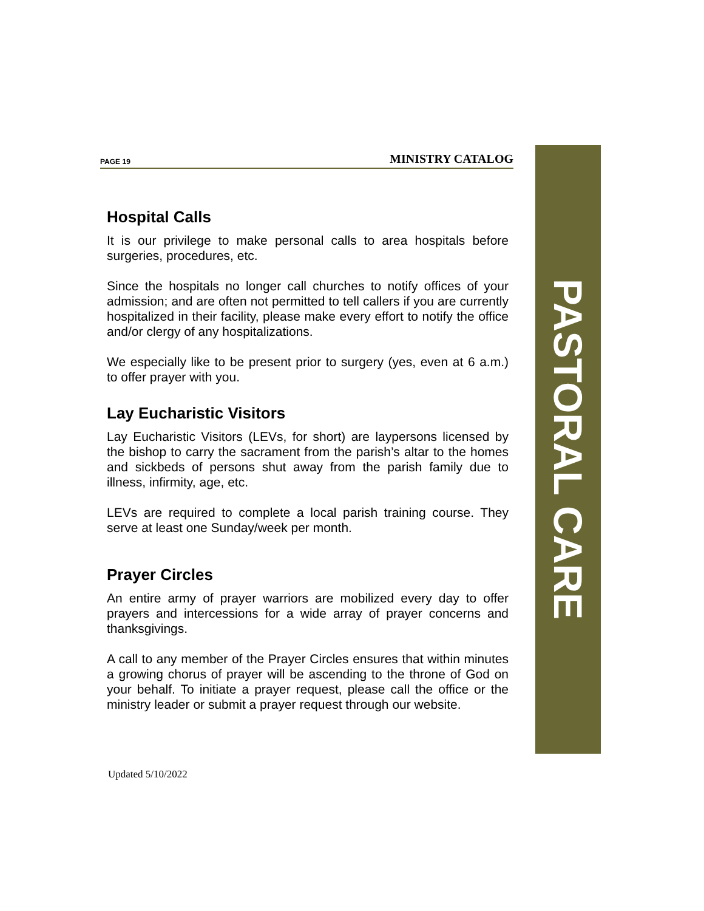PAGE 19 MINISTRY CATALOG
Hospital Calls
It is our privilege to make personal calls to area hospitals before surgeries, procedures, etc.
Since the hospitals no longer call churches to notify offices of your admission; and are often not permitted to tell callers if you are currently hospitalized in their facility, please make every effort to notify the office and/or clergy of any hospitalizations.
We especially like to be present prior to surgery (yes, even at 6 a.m.) to offer prayer with you.
Lay Eucharistic Visitors
Lay Eucharistic Visitors (LEVs, for short) are laypersons licensed by the bishop to carry the sacrament from the parish’s altar to the homes and sickbeds of persons shut away from the parish family due to illness, infirmity, age, etc.
LEVs are required to complete a local parish training course. They serve at least one Sunday/week per month.
Prayer Circles
An entire army of prayer warriors are mobilized every day to offer prayers and intercessions for a wide array of prayer concerns and thanksgivings.
A call to any member of the Prayer Circles ensures that within minutes a growing chorus of prayer will be ascending to the throne of God on your behalf. To initiate a prayer request, please call the office or the ministry leader or submit a prayer request through our website.
PASTORAL CARE
Updated 5/10/2022